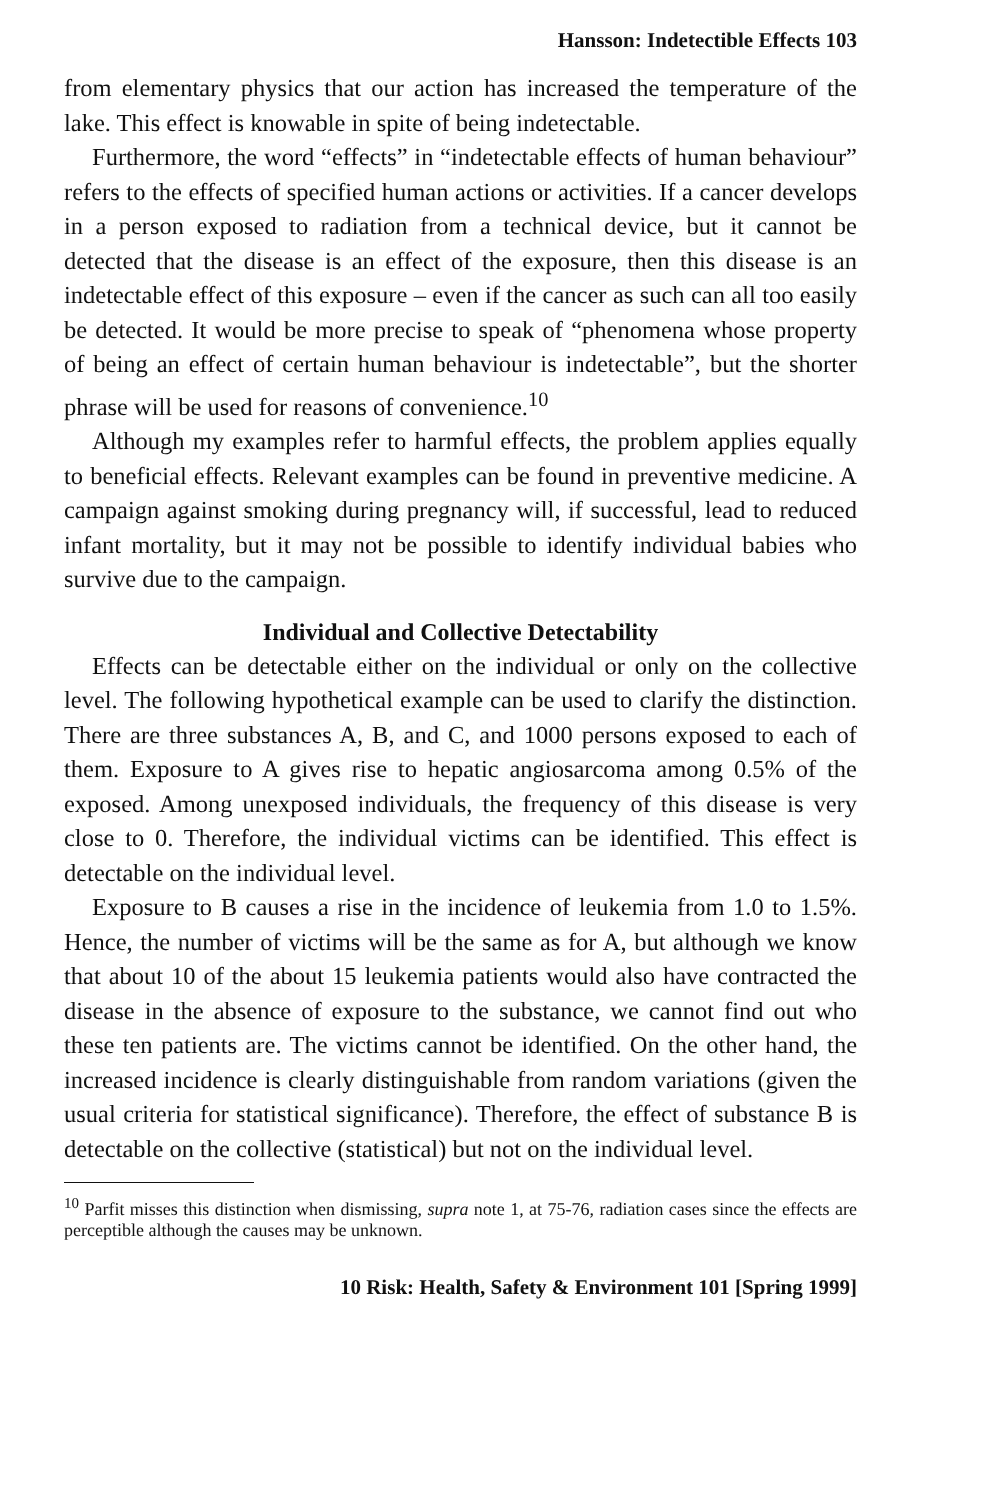Hansson: Indetectible Effects 103
from elementary physics that our action has increased the temperature of the lake. This effect is knowable in spite of being indetectable.
Furthermore, the word “effects” in “indetectable effects of human behaviour” refers to the effects of specified human actions or activities. If a cancer develops in a person exposed to radiation from a technical device, but it cannot be detected that the disease is an effect of the exposure, then this disease is an indetectable effect of this exposure – even if the cancer as such can all too easily be detected. It would be more precise to speak of “phenomena whose property of being an effect of certain human behaviour is indetectable”, but the shorter phrase will be used for reasons of convenience.<sup>10</sup>
Although my examples refer to harmful effects, the problem applies equally to beneficial effects. Relevant examples can be found in preventive medicine. A campaign against smoking during pregnancy will, if successful, lead to reduced infant mortality, but it may not be possible to identify individual babies who survive due to the campaign.
Individual and Collective Detectability
Effects can be detectable either on the individual or only on the collective level. The following hypothetical example can be used to clarify the distinction. There are three substances A, B, and C, and 1000 persons exposed to each of them. Exposure to A gives rise to hepatic angiosarcoma among 0.5% of the exposed. Among unexposed individuals, the frequency of this disease is very close to 0. Therefore, the individual victims can be identified. This effect is detectable on the individual level.
Exposure to B causes a rise in the incidence of leukemia from 1.0 to 1.5%. Hence, the number of victims will be the same as for A, but although we know that about 10 of the about 15 leukemia patients would also have contracted the disease in the absence of exposure to the substance, we cannot find out who these ten patients are. The victims cannot be identified. On the other hand, the increased incidence is clearly distinguishable from random variations (given the usual criteria for statistical significance). Therefore, the effect of substance B is detectable on the collective (statistical) but not on the individual level.
<sup>10</sup> Parfit misses this distinction when dismissing, supra note 1, at 75-76, radiation cases since the effects are perceptible although the causes may be unknown.
10 Risk: Health, Safety & Environment 101 [Spring 1999]